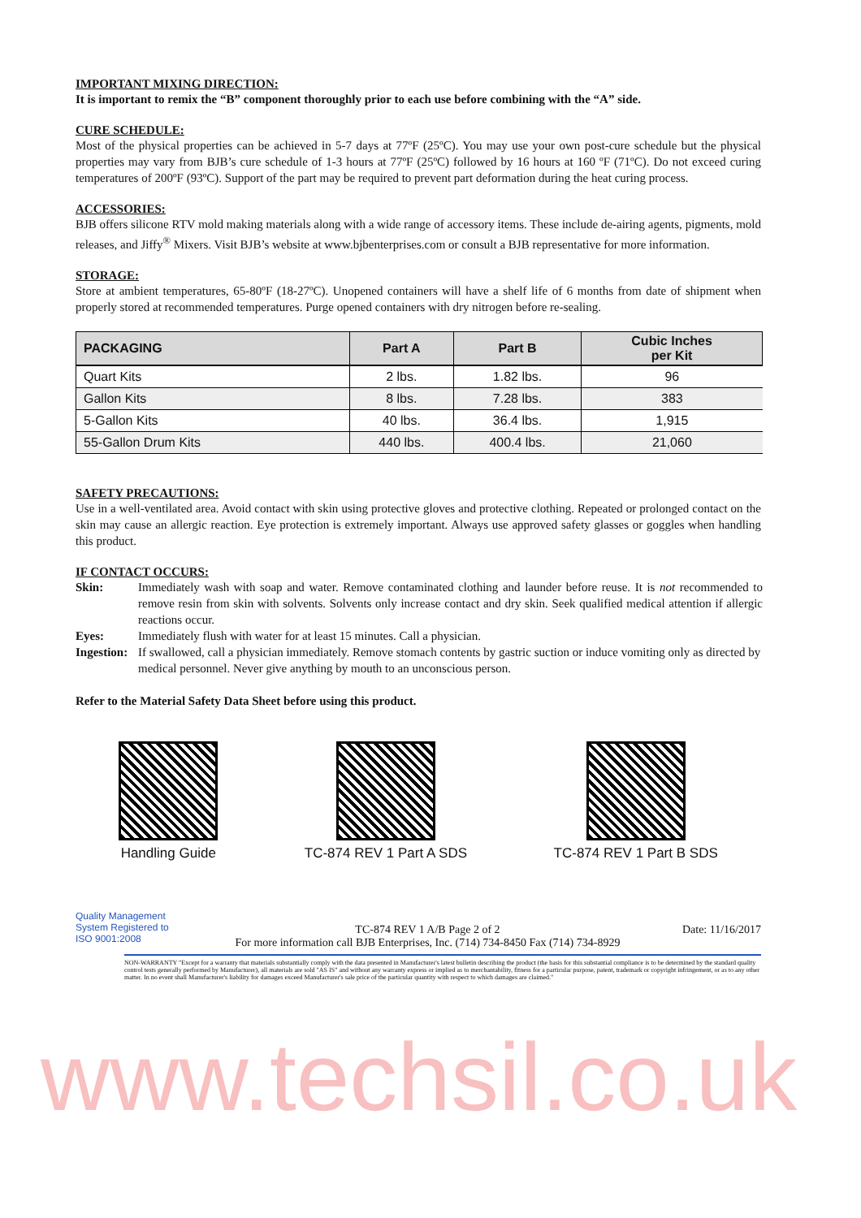IMPORTANT MIXING DIRECTION:
It is important to remix the “B” component thoroughly prior to each use before combining with the “A” side.
CURE SCHEDULE:
Most of the physical properties can be achieved in 5-7 days at 77ºF (25ºC). You may use your own post-cure schedule but the physical properties may vary from BJB’s cure schedule of 1-3 hours at 77ºF (25ºC) followed by 16 hours at 160 ºF (71ºC). Do not exceed curing temperatures of 200ºF (93ºC). Support of the part may be required to prevent part deformation during the heat curing process.
ACCESSORIES:
BJB offers silicone RTV mold making materials along with a wide range of accessory items. These include de-airing agents, pigments, mold releases, and Jiffy<sup>®</sup> Mixers. Visit BJB’s website at www.bjbenterprises.com or consult a BJB representative for more information.
STORAGE:
Store at ambient temperatures, 65-80ºF (18-27ºC). Unopened containers will have a shelf life of 6 months from date of shipment when properly stored at recommended temperatures. Purge opened containers with dry nitrogen before re-sealing.
| PACKAGING | Part A | Part B | Cubic Inches per Kit |
| --- | --- | --- | --- |
| Quart Kits | 2 lbs. | 1.82 lbs. | 96 |
| Gallon Kits | 8 lbs. | 7.28 lbs. | 383 |
| 5-Gallon Kits | 40 lbs. | 36.4 lbs. | 1,915 |
| 55-Gallon Drum Kits | 440 lbs. | 400.4 lbs. | 21,060 |
SAFETY PRECAUTIONS:
Use in a well-ventilated area. Avoid contact with skin using protective gloves and protective clothing. Repeated or prolonged contact on the skin may cause an allergic reaction. Eye protection is extremely important. Always use approved safety glasses or goggles when handling this product.
IF CONTACT OCCURS:
| Skin: | Immediately wash with soap and water. Remove contaminated clothing and launder before reuse. It is not recommended to remove resin from skin with solvents. Solvents only increase contact and dry skin. Seek qualified medical attention if allergic reactions occur. |
| Eyes: | Immediately flush with water for at least 15 minutes. Call a physician. |
| Ingestion: | If swallowed, call a physician immediately. Remove stomach contents by gastric suction or induce vomiting only as directed by medical personnel. Never give anything by mouth to an unconscious person. |
Refer to the Material Safety Data Sheet before using this product.
Handling Guide TC-874 REV 1 Part A SDS TC-874 REV 1 Part B SDS
Quality Management System Registered to ISO 9001:2008
TC-874 REV 1 A/B Page 2 of 2
For more information call BJB Enterprises, Inc. (714) 734-8450 Fax (714) 734-8929
Date: 11/16/2017
NON-WARRANTY "Except for a warranty that materials substantially comply with the data presented in Manufacturer's latest bulletin describing the product (the basis for this substantial compliance is to be determined by the standard quality control tests generally performed by Manufacturer), all materials are sold "AS IS" and without any warranty express or implied as to merchantability, fitness for a particular purpose, patent, trademark or copyright infringement, or as to any other matter. In no event shall Manufacturer's liability for damages exceed Manufacturer's sale price of the particular quantity with respect to which damages are claimed."
www.techsil.co.uk